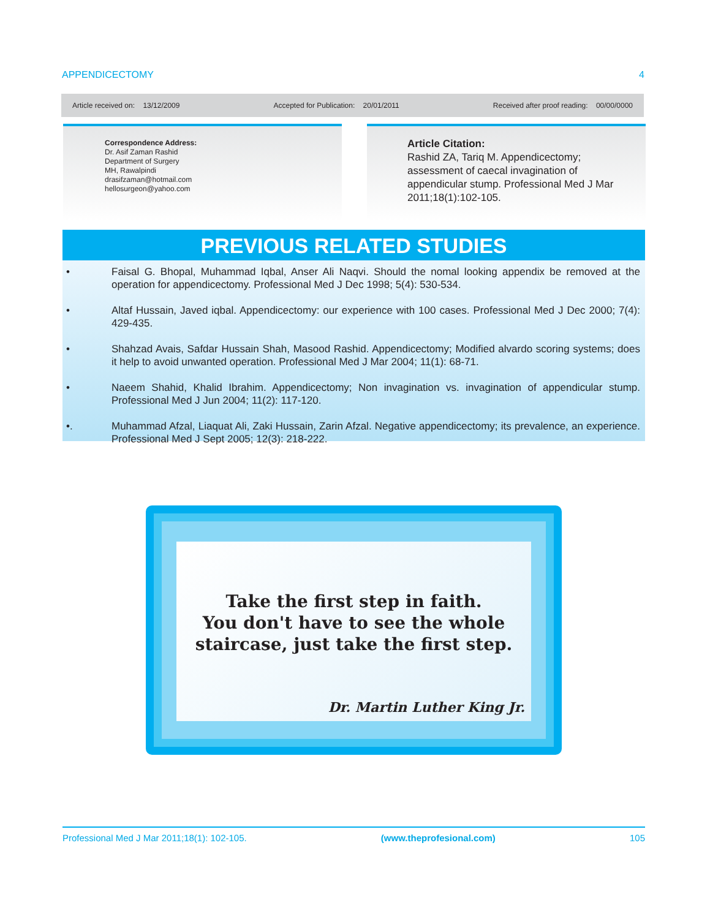APPENDICECTOMY 4
Article received on: 13/12/2009 Accepted for Publication: 20/01/2011 Received after proof reading: 00/00/0000
Correspondence Address:
Dr. Asif Zaman Rashid
Department of Surgery
MH, Rawalpindi
drasifzaman@hotmail.com
hellosurgeon@yahoo.com
Article Citation:
Rashid ZA, Tariq M. Appendicectomy; assessment of caecal invagination of appendicular stump. Professional Med J Mar 2011;18(1):102-105.
PREVIOUS RELATED STUDIES
• Faisal G. Bhopal, Muhammad Iqbal, Anser Ali Naqvi. Should the nomal looking appendix be removed at the operation for appendicectomy. Professional Med J Dec 1998; 5(4): 530-534.
• Altaf Hussain, Javed iqbal. Appendicectomy: our experience with 100 cases. Professional Med J Dec 2000; 7(4): 429-435.
• Shahzad Avais, Safdar Hussain Shah, Masood Rashid. Appendicectomy; Modified alvardo scoring systems; does it help to avoid unwanted operation. Professional Med J Mar 2004; 11(1): 68-71.
• Naeem Shahid, Khalid Ibrahim. Appendicectomy; Non invagination vs. invagination of appendicular stump. Professional Med J Jun 2004; 11(2): 117-120.
•. Muhammad Afzal, Liaquat Ali, Zaki Hussain, Zarin Afzal. Negative appendicectomy; its prevalence, an experience. Professional Med J Sept 2005; 12(3): 218-222.
Take the first step in faith.
You don't have to see the whole
staircase, just take the first step.
Dr. Martin Luther King Jr.
Professional Med J Mar 2011;18(1): 102-105. (www.theprofesional.com) 105